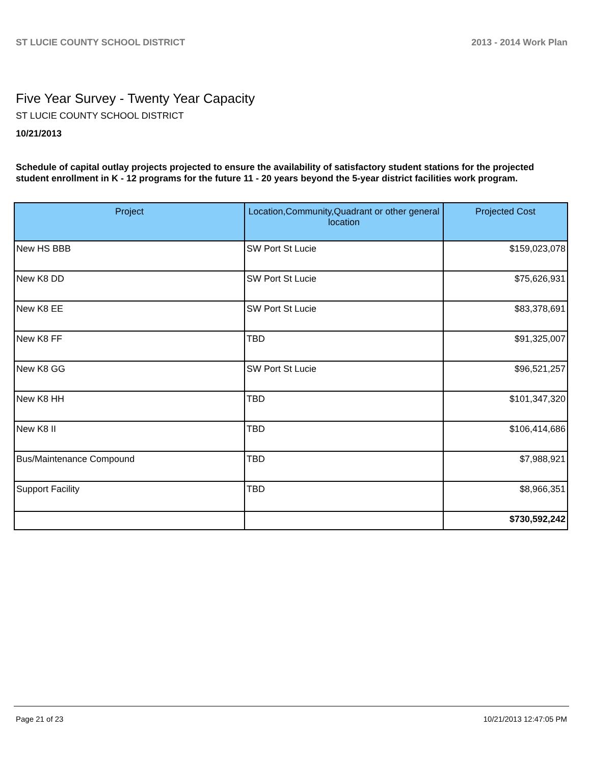ST LUCIE COUNTY SCHOOL DISTRICT 2013 - 2014 Work Plan
Five Year Survey - Twenty Year Capacity
ST LUCIE COUNTY SCHOOL DISTRICT
10/21/2013
Schedule of capital outlay projects projected to ensure the availability of satisfactory student stations for the projected student enrollment in K - 12 programs for the future 11 - 20 years beyond the 5-year district facilities work program.
| Project | Location,Community,Quadrant or other general location | Projected Cost |
| --- | --- | --- |
| New HS BBB | SW Port St Lucie | $159,023,078 |
| New K8 DD | SW Port St Lucie | $75,626,931 |
| New K8 EE | SW Port St Lucie | $83,378,691 |
| New K8 FF | TBD | $91,325,007 |
| New K8 GG | SW Port St Lucie | $96,521,257 |
| New K8 HH | TBD | $101,347,320 |
| New K8 II | TBD | $106,414,686 |
| Bus/Maintenance Compound | TBD | $7,988,921 |
| Support Facility | TBD | $8,966,351 |
| | | $730,592,242 |
Page 21 of 23 10/21/2013 12:47:05 PM